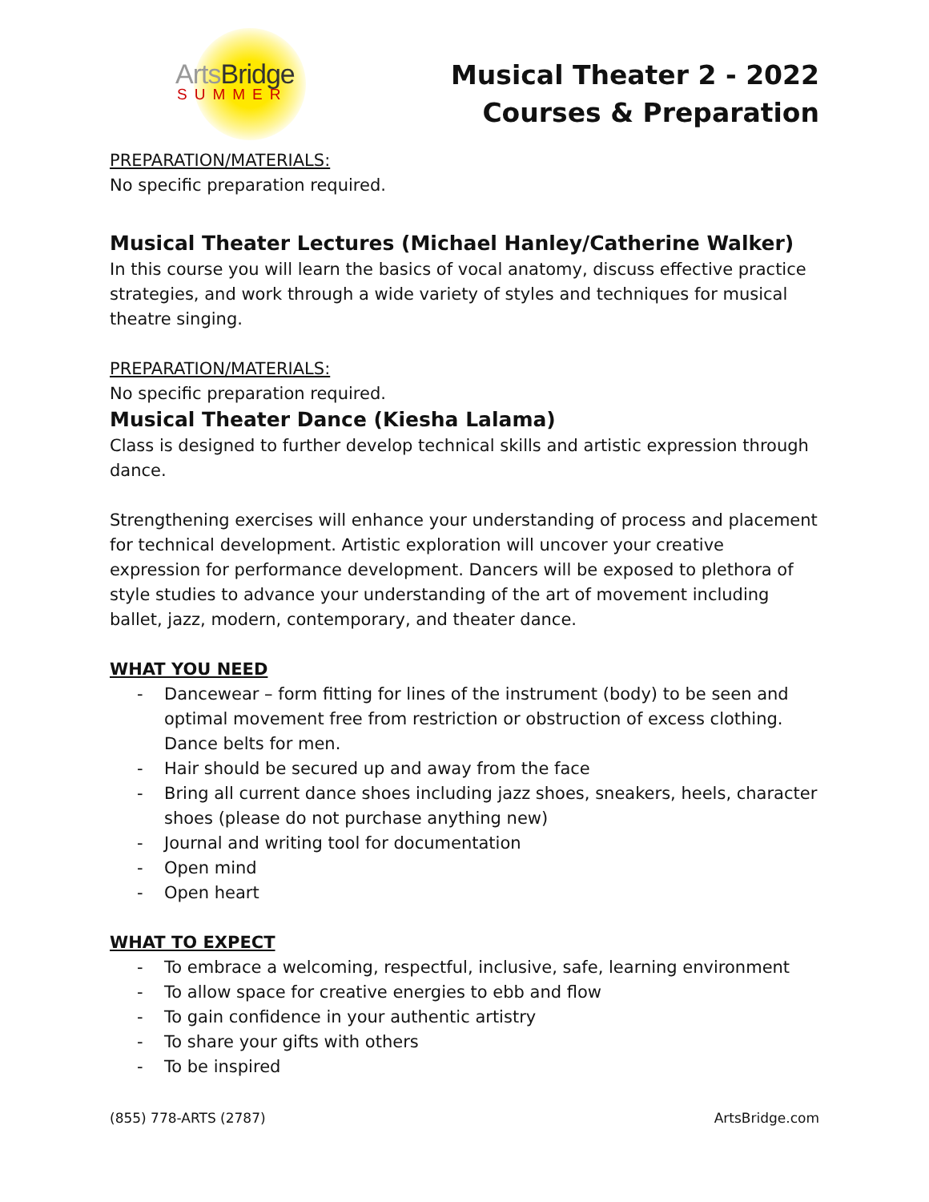ArtsBridge
SUMMER
Musical Theater 2 - 2022
Courses & Preparation
PREPARATION/MATERIALS:
No specific preparation required.
Musical Theater Lectures (Michael Hanley/Catherine Walker)
In this course you will learn the basics of vocal anatomy, discuss effective practice strategies, and work through a wide variety of styles and techniques for musical theatre singing.
PREPARATION/MATERIALS:
No specific preparation required.
Musical Theater Dance (Kiesha Lalama)
Class is designed to further develop technical skills and artistic expression through dance.
Strengthening exercises will enhance your understanding of process and placement for technical development. Artistic exploration will uncover your creative expression for performance development. Dancers will be exposed to plethora of style studies to advance your understanding of the art of movement including ballet, jazz, modern, contemporary, and theater dance.
WHAT YOU NEED
- Dancewear – form fitting for lines of the instrument (body) to be seen and optimal movement free from restriction or obstruction of excess clothing. Dance belts for men.
- Hair should be secured up and away from the face
- Bring all current dance shoes including jazz shoes, sneakers, heels, character shoes (please do not purchase anything new)
- Journal and writing tool for documentation
- Open mind
- Open heart
WHAT TO EXPECT
- To embrace a welcoming, respectful, inclusive, safe, learning environment
- To allow space for creative energies to ebb and flow
- To gain confidence in your authentic artistry
- To share your gifts with others
- To be inspired
(855) 778-ARTS (2787) ArtsBridge.com